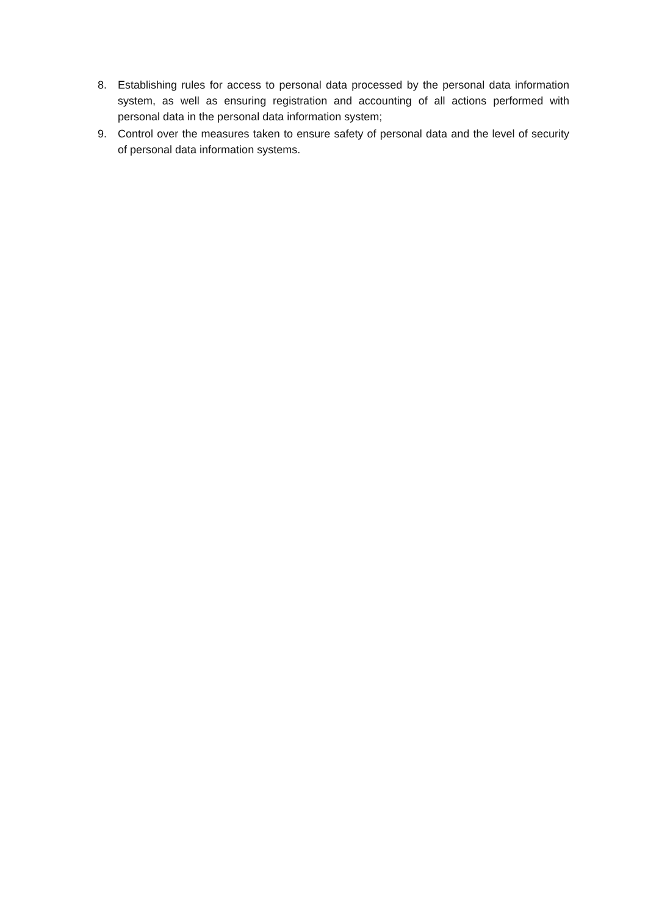8. Establishing rules for access to personal data processed by the personal data information system, as well as ensuring registration and accounting of all actions performed with personal data in the personal data information system;
9. Control over the measures taken to ensure safety of personal data and the level of security of personal data information systems.